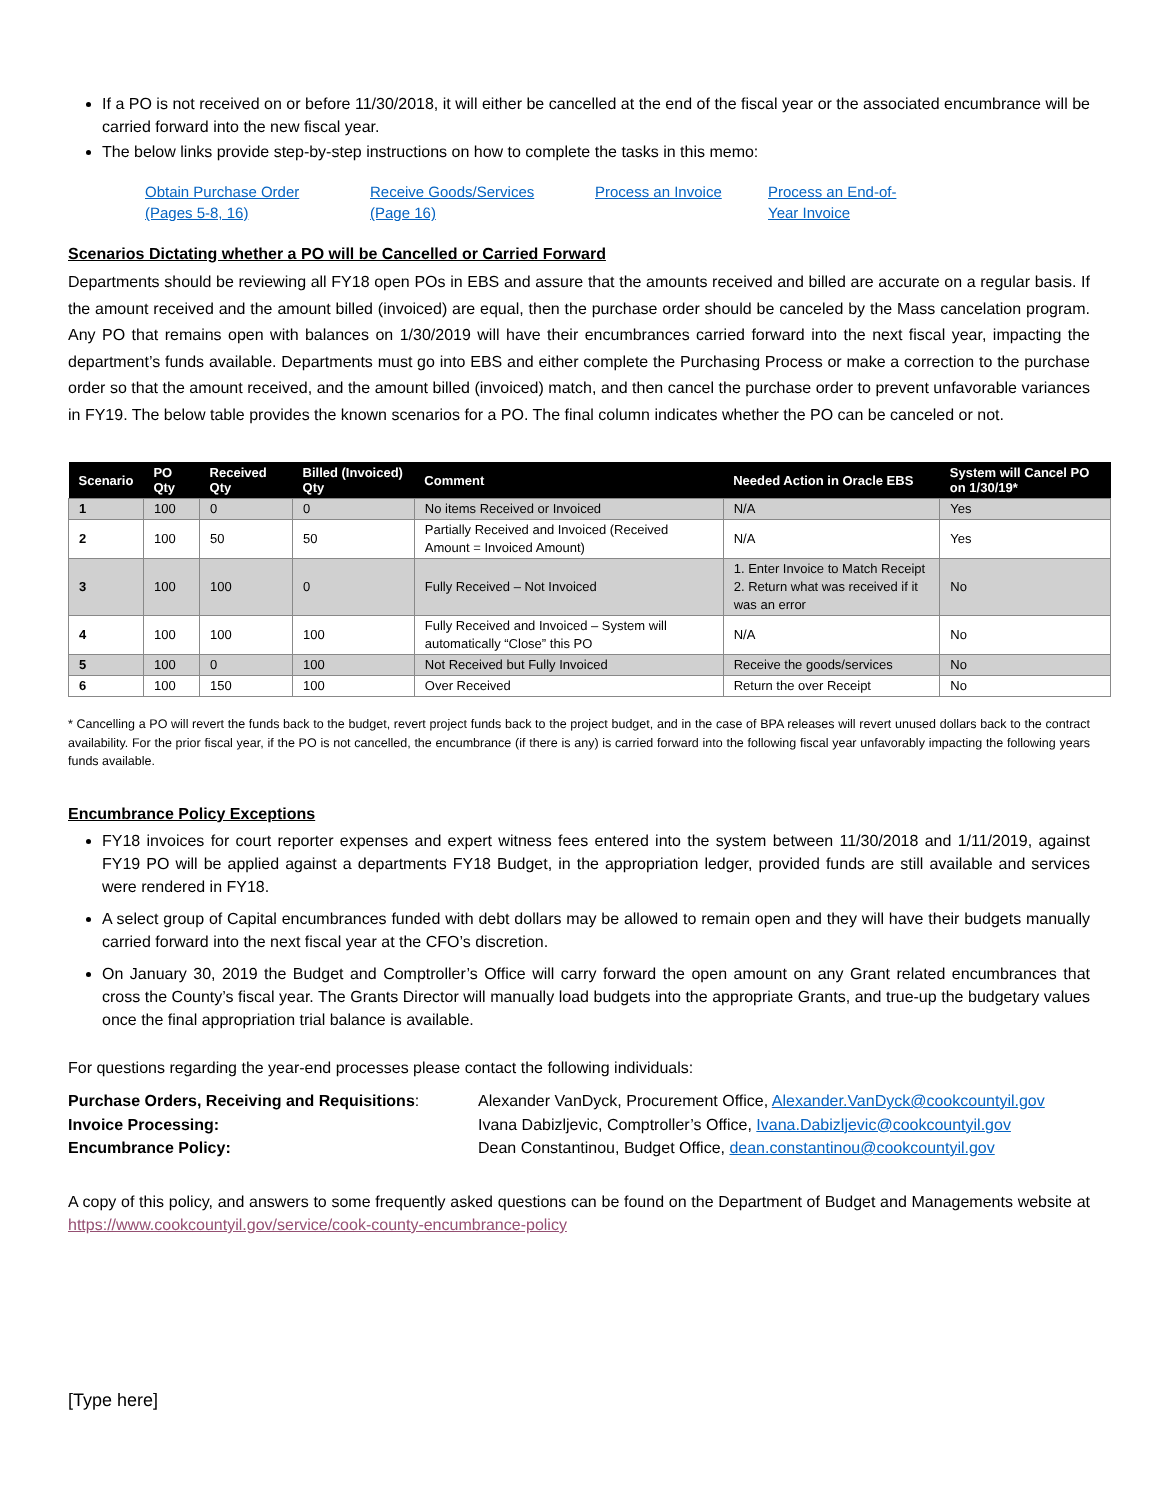If a PO is not received on or before 11/30/2018, it will either be cancelled at the end of the fiscal year or the associated encumbrance will be carried forward into the new fiscal year.
The below links provide step-by-step instructions on how to complete the tasks in this memo:
Obtain Purchase Order (Pages 5-8, 16)
Receive Goods/Services (Page 16)
Process an Invoice
Process an End-of-Year Invoice
Scenarios Dictating whether a PO will be Cancelled or Carried Forward
Departments should be reviewing all FY18 open POs in EBS and assure that the amounts received and billed are accurate on a regular basis. If the amount received and the amount billed (invoiced) are equal, then the purchase order should be canceled by the Mass cancelation program. Any PO that remains open with balances on 1/30/2019 will have their encumbrances carried forward into the next fiscal year, impacting the department’s funds available. Departments must go into EBS and either complete the Purchasing Process or make a correction to the purchase order so that the amount received, and the amount billed (invoiced) match, and then cancel the purchase order to prevent unfavorable variances in FY19. The below table provides the known scenarios for a PO. The final column indicates whether the PO can be canceled or not.
| Scenario | PO Qty | Received Qty | Billed (Invoiced) Qty | Comment | Needed Action in Oracle EBS | System will Cancel PO on 1/30/19* |
| --- | --- | --- | --- | --- | --- | --- |
| 1 | 100 | 0 | 0 | No items Received or Invoiced | N/A | Yes |
| 2 | 100 | 50 | 50 | Partially Received and Invoiced (Received Amount = Invoiced Amount) | N/A | Yes |
| 3 | 100 | 100 | 0 | Fully Received – Not Invoiced | 1. Enter Invoice to Match Receipt 2. Return what was received if it was an error | No |
| 4 | 100 | 100 | 100 | Fully Received and Invoiced – System will automatically “Close” this PO | N/A | No |
| 5 | 100 | 0 | 100 | Not Received but Fully Invoiced | Receive the goods/services | No |
| 6 | 100 | 150 | 100 | Over Received | Return the over Receipt | No |
* Cancelling a PO will revert the funds back to the budget, revert project funds back to the project budget, and in the case of BPA releases will revert unused dollars back to the contract availability. For the prior fiscal year, if the PO is not cancelled, the encumbrance (if there is any) is carried forward into the following fiscal year unfavorably impacting the following years funds available.
Encumbrance Policy Exceptions
FY18 invoices for court reporter expenses and expert witness fees entered into the system between 11/30/2018 and 1/11/2019, against FY19 PO will be applied against a departments FY18 Budget, in the appropriation ledger, provided funds are still available and services were rendered in FY18.
A select group of Capital encumbrances funded with debt dollars may be allowed to remain open and they will have their budgets manually carried forward into the next fiscal year at the CFO’s discretion.
On January 30, 2019 the Budget and Comptroller’s Office will carry forward the open amount on any Grant related encumbrances that cross the County’s fiscal year. The Grants Director will manually load budgets into the appropriate Grants, and true-up the budgetary values once the final appropriation trial balance is available.
For questions regarding the year-end processes please contact the following individuals:
Purchase Orders, Receiving and Requisitions:
Alexander VanDyck, Procurement Office, Alexander.VanDyck@cookcountyil.gov
Invoice Processing:
Ivana Dabizljevic, Comptroller’s Office, Ivana.Dabizljevic@cookcountyil.gov
Encumbrance Policy:
Dean Constantinou, Budget Office, dean.constantinou@cookcountyil.gov
A copy of this policy, and answers to some frequently asked questions can be found on the Department of Budget and Managements website at https://www.cookcountyil.gov/service/cook-county-encumbrance-policy
[Type here]